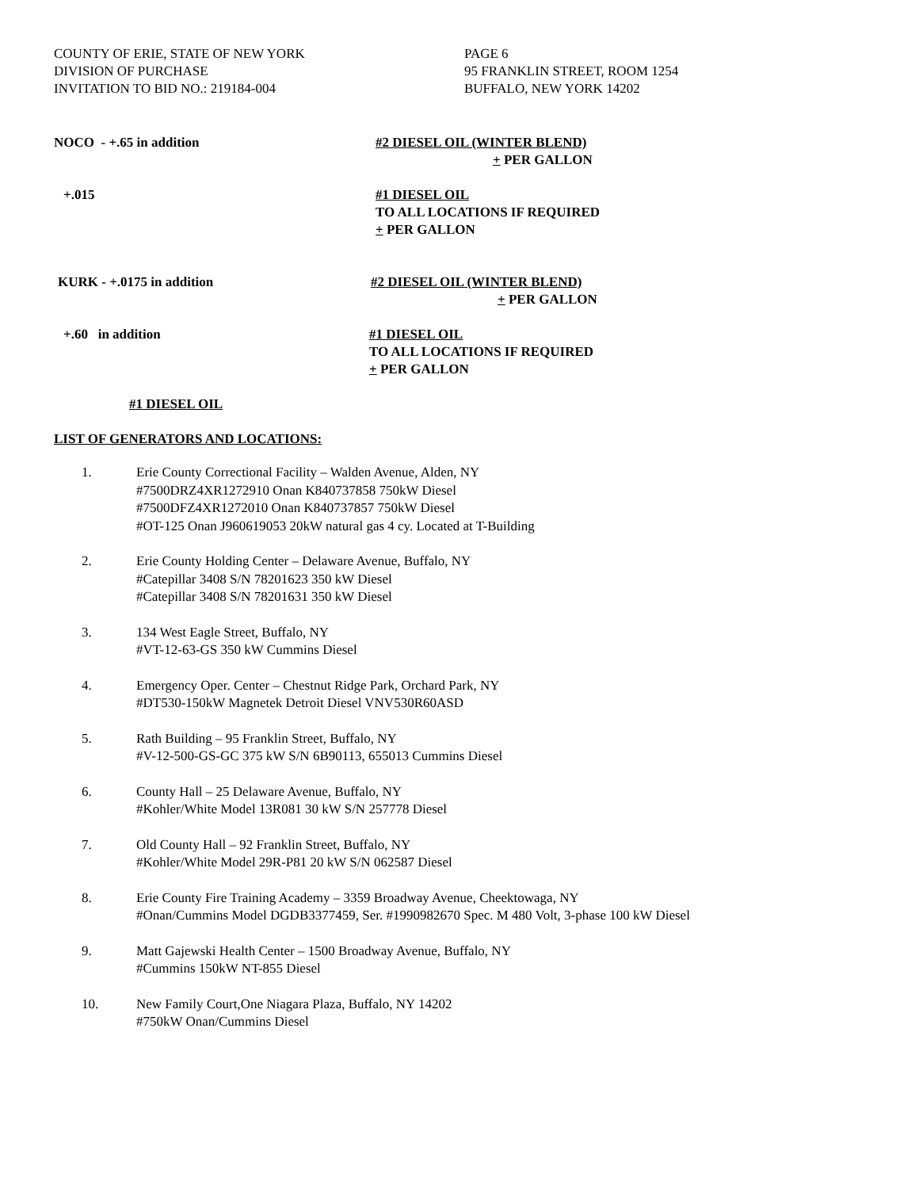COUNTY OF ERIE, STATE OF NEW YORK
DIVISION OF PURCHASE
INVITATION TO BID NO.: 219184-004
PAGE 6
95 FRANKLIN STREET, ROOM 1254
BUFFALO, NEW YORK 14202
NOCO - +.65 in addition #2 DIESEL OIL (WINTER BLEND)
+ PER GALLON
+.015 #1 DIESEL OIL
TO ALL LOCATIONS IF REQUIRED
+ PER GALLON
KURK - +.0175 in addition #2 DIESEL OIL (WINTER BLEND)
+ PER GALLON
+.60 in addition #1 DIESEL OIL
TO ALL LOCATIONS IF REQUIRED
+ PER GALLON
#1 DIESEL OIL
LIST OF GENERATORS AND LOCATIONS:
1. Erie County Correctional Facility – Walden Avenue, Alden, NY
#7500DRZ4XR1272910 Onan K840737858 750kW Diesel
#7500DFZ4XR1272010 Onan K840737857 750kW Diesel
#OT-125 Onan J960619053 20kW natural gas 4 cy. Located at T-Building
2. Erie County Holding Center – Delaware Avenue, Buffalo, NY
#Catepillar 3408 S/N 78201623 350 kW Diesel
#Catepillar 3408 S/N 78201631 350 kW Diesel
3. 134 West Eagle Street, Buffalo, NY
#VT-12-63-GS 350 kW Cummins Diesel
4. Emergency Oper. Center – Chestnut Ridge Park, Orchard Park, NY
#DT530-150kW Magnetek Detroit Diesel VNV530R60ASD
5. Rath Building – 95 Franklin Street, Buffalo, NY
#V-12-500-GS-GC 375 kW S/N 6B90113, 655013 Cummins Diesel
6. County Hall – 25 Delaware Avenue, Buffalo, NY
#Kohler/White Model 13R081 30 kW S/N 257778 Diesel
7. Old County Hall – 92 Franklin Street, Buffalo, NY
#Kohler/White Model 29R-P81 20 kW S/N 062587 Diesel
8. Erie County Fire Training Academy – 3359 Broadway Avenue, Cheektowaga, NY
#Onan/Cummins Model DGDB3377459, Ser. #1990982670 Spec. M 480 Volt, 3-phase 100 kW Diesel
9. Matt Gajewski Health Center – 1500 Broadway Avenue, Buffalo, NY
#Cummins 150kW NT-855 Diesel
10. New Family Court,One Niagara Plaza, Buffalo, NY 14202
#750kW Onan/Cummins Diesel